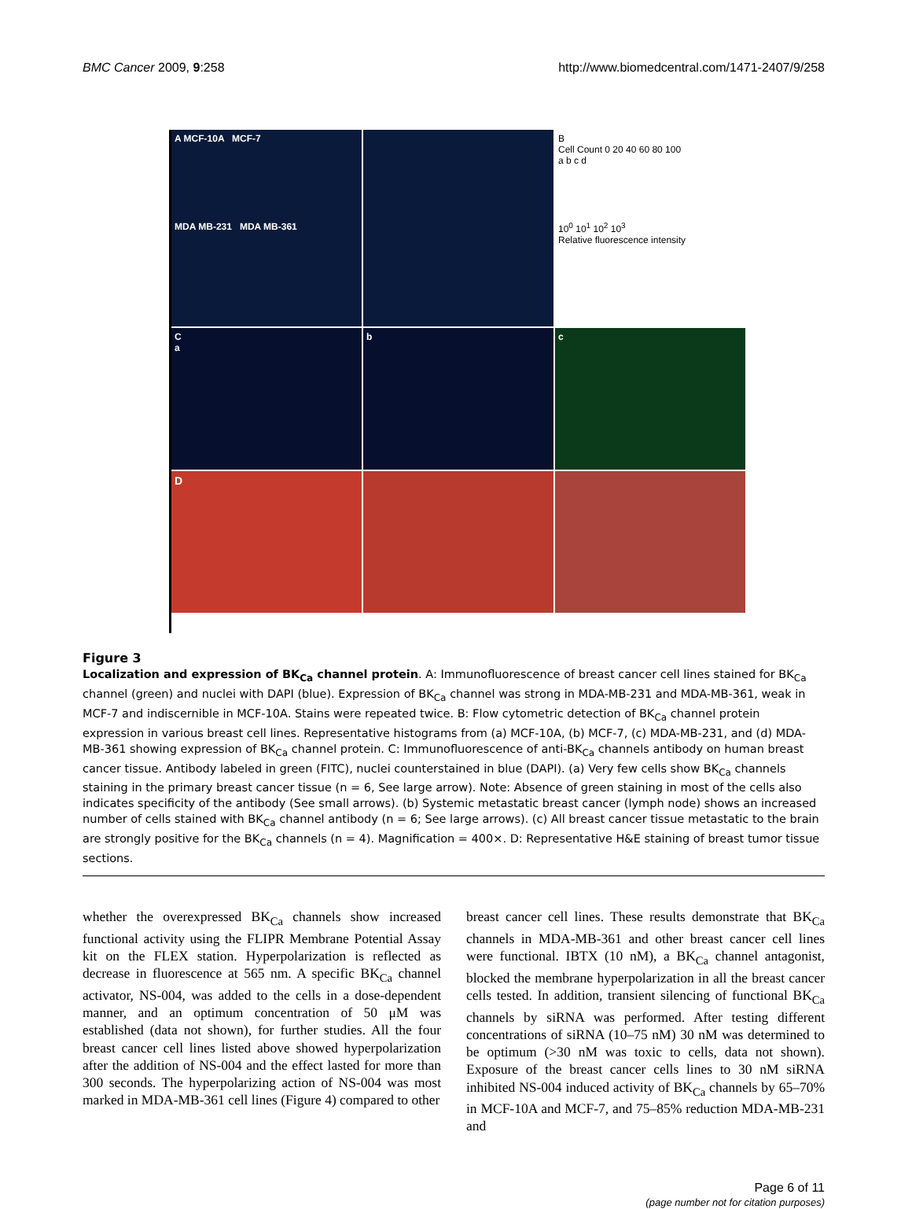BMC Cancer 2009, 9:258 http://www.biomedcentral.com/1471-2407/9/258
A MCF-10A MCF-7
MDA MB-231 MDA MB-361
B
Cell Count 0 20 40 60 80 100
a b c d
10<sup>0</sup> 10<sup>1</sup> 10<sup>2</sup> 10<sup>3</sup>
Relative fluorescence intensity
C
a
b
c
D
Figure 3
Localization and expression of BK<sub>Ca</sub> channel protein. A: Immunofluorescence of breast cancer cell lines stained for BK<sub>Ca</sub> channel (green) and nuclei with DAPI (blue). Expression of BK<sub>Ca</sub> channel was strong in MDA-MB-231 and MDA-MB-361, weak in MCF-7 and indiscernible in MCF-10A. Stains were repeated twice. B: Flow cytometric detection of BK<sub>Ca</sub> channel protein expression in various breast cell lines. Representative histograms from (a) MCF-10A, (b) MCF-7, (c) MDA-MB-231, and (d) MDA-MB-361 showing expression of BK<sub>Ca</sub> channel protein. C: Immunofluorescence of anti-BK<sub>Ca</sub> channels antibody on human breast cancer tissue. Antibody labeled in green (FITC), nuclei counterstained in blue (DAPI). (a) Very few cells show BK<sub>Ca</sub> channels staining in the primary breast cancer tissue (n = 6, See large arrow). Note: Absence of green staining in most of the cells also indicates specificity of the antibody (See small arrows). (b) Systemic metastatic breast cancer (lymph node) shows an increased number of cells stained with BK<sub>Ca</sub> channel antibody (n = 6; See large arrows). (c) All breast cancer tissue metastatic to the brain are strongly positive for the BK<sub>Ca</sub> channels (n = 4). Magnification = 400×. D: Representative H&E staining of breast tumor tissue sections.
whether the overexpressed BK<sub>Ca</sub> channels show increased functional activity using the FLIPR Membrane Potential Assay kit on the FLEX station. Hyperpolarization is reflected as decrease in fluorescence at 565 nm. A specific BK<sub>Ca</sub> channel activator, NS-004, was added to the cells in a dose-dependent manner, and an optimum concentration of 50 μM was established (data not shown), for further studies. All the four breast cancer cell lines listed above showed hyperpolarization after the addition of NS-004 and the effect lasted for more than 300 seconds. The hyperpolarizing action of NS-004 was most marked in MDA-MB-361 cell lines (Figure 4) compared to other
breast cancer cell lines. These results demonstrate that BK<sub>Ca</sub> channels in MDA-MB-361 and other breast cancer cell lines were functional. IBTX (10 nM), a BK<sub>Ca</sub> channel antagonist, blocked the membrane hyperpolarization in all the breast cancer cells tested. In addition, transient silencing of functional BK<sub>Ca</sub> channels by siRNA was performed. After testing different concentrations of siRNA (10–75 nM) 30 nM was determined to be optimum (>30 nM was toxic to cells, data not shown). Exposure of the breast cancer cells lines to 30 nM siRNA inhibited NS-004 induced activity of BK<sub>Ca</sub> channels by 65–70% in MCF-10A and MCF-7, and 75–85% reduction MDA-MB-231 and
Page 6 of 11
(page number not for citation purposes)